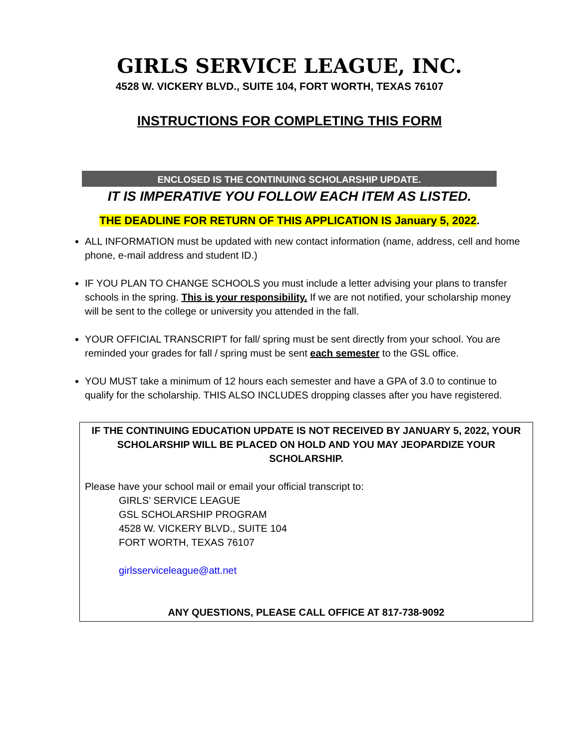GIRLS SERVICE LEAGUE, INC.
4528 W. VICKERY BLVD., SUITE 104, FORT WORTH, TEXAS 76107
INSTRUCTIONS FOR COMPLETING THIS FORM
ENCLOSED IS THE CONTINUING SCHOLARSHIP UPDATE.
IT IS IMPERATIVE YOU FOLLOW EACH ITEM AS LISTED.
THE DEADLINE FOR RETURN OF THIS APPLICATION IS January 5, 2022.
ALL INFORMATION must be updated with new contact information (name, address, cell and home phone, e-mail address and student ID.)
IF YOU PLAN TO CHANGE SCHOOLS you must include a letter advising your plans to transfer schools in the spring. This is your responsibility. If we are not notified, your scholarship money will be sent to the college or university you attended in the fall.
YOUR OFFICIAL TRANSCRIPT for fall/ spring must be sent directly from your school. You are reminded your grades for fall / spring must be sent each semester to the GSL office.
YOU MUST take a minimum of 12 hours each semester and have a GPA of 3.0 to continue to qualify for the scholarship. THIS ALSO INCLUDES dropping classes after you have registered.
IF THE CONTINUING EDUCATION UPDATE IS NOT RECEIVED BY JANUARY 5, 2022, YOUR SCHOLARSHIP WILL BE PLACED ON HOLD AND YOU MAY JEOPARDIZE YOUR SCHOLARSHIP.
Please have your school mail or email your official transcript to:
GIRLS’ SERVICE LEAGUE
GSL SCHOLARSHIP PROGRAM
4528 W. VICKERY BLVD., SUITE 104
FORT WORTH, TEXAS 76107
girlsserviceleague@att.net
ANY QUESTIONS, PLEASE CALL OFFICE AT 817-738-9092